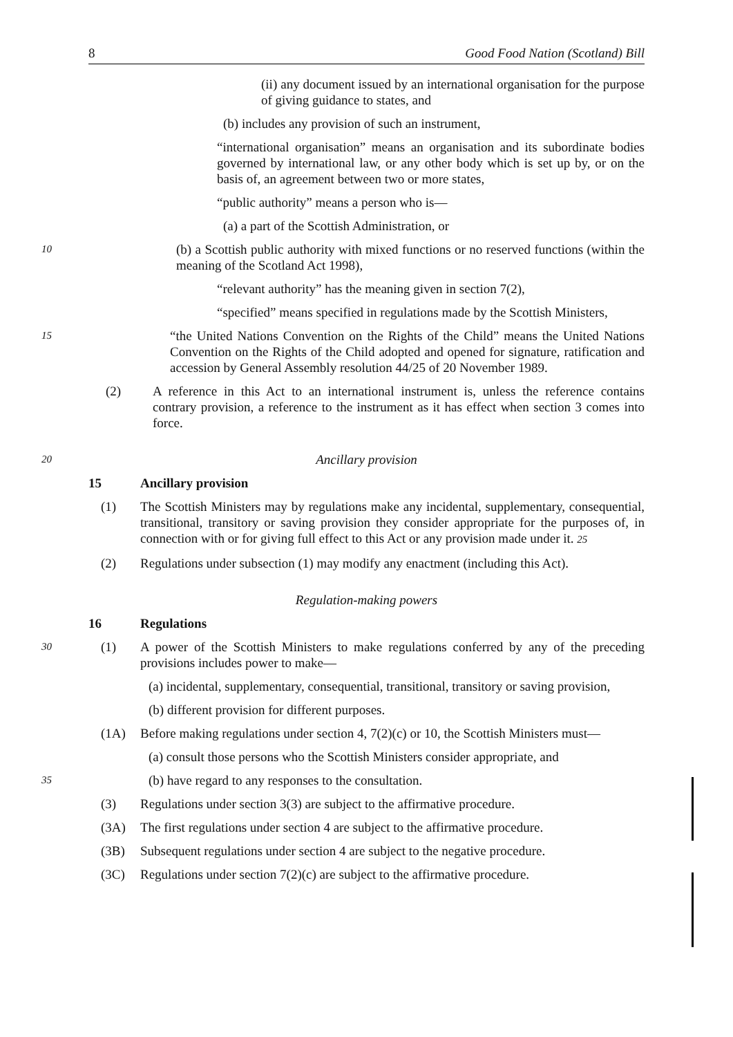8 Good Food Nation (Scotland) Bill
(ii) any document issued by an international organisation for the purpose of giving guidance to states, and
(b) includes any provision of such an instrument,
“international organisation” means an organisation and its subordinate bodies governed by international law, or any other body which is set up by, or on the basis of, an agreement between two or more states,
“public authority” means a person who is—
(a) a part of the Scottish Administration, or
10 (b) a Scottish public authority with mixed functions or no reserved functions (within the meaning of the Scotland Act 1998),
“relevant authority” has the meaning given in section 7(2),
“specified” means specified in regulations made by the Scottish Ministers,
15 “the United Nations Convention on the Rights of the Child” means the United Nations Convention on the Rights of the Child adopted and opened for signature, ratification and accession by General Assembly resolution 44/25 of 20 November 1989.
(2) A reference in this Act to an international instrument is, unless the reference contains contrary provision, a reference to the instrument as it has effect when section 3 comes into force.
20 Ancillary provision
15 Ancillary provision
(1) The Scottish Ministers may by regulations make any incidental, supplementary, consequential, transitional, transitory or saving provision they consider appropriate for the purposes of, in connection with or for giving full effect to this Act or any provision made under it. 25
(2) Regulations under subsection (1) may modify any enactment (including this Act).
Regulation-making powers
16 Regulations
30 (1) A power of the Scottish Ministers to make regulations conferred by any of the preceding provisions includes power to make—
(a) incidental, supplementary, consequential, transitional, transitory or saving provision,
(b) different provision for different purposes.
(1A) Before making regulations under section 4, 7(2)(c) or 10, the Scottish Ministers must—
(a) consult those persons who the Scottish Ministers consider appropriate, and
35 (b) have regard to any responses to the consultation.
(3) Regulations under section 3(3) are subject to the affirmative procedure.
(3A) The first regulations under section 4 are subject to the affirmative procedure.
(3B) Subsequent regulations under section 4 are subject to the negative procedure.
(3C) Regulations under section 7(2)(c) are subject to the affirmative procedure.